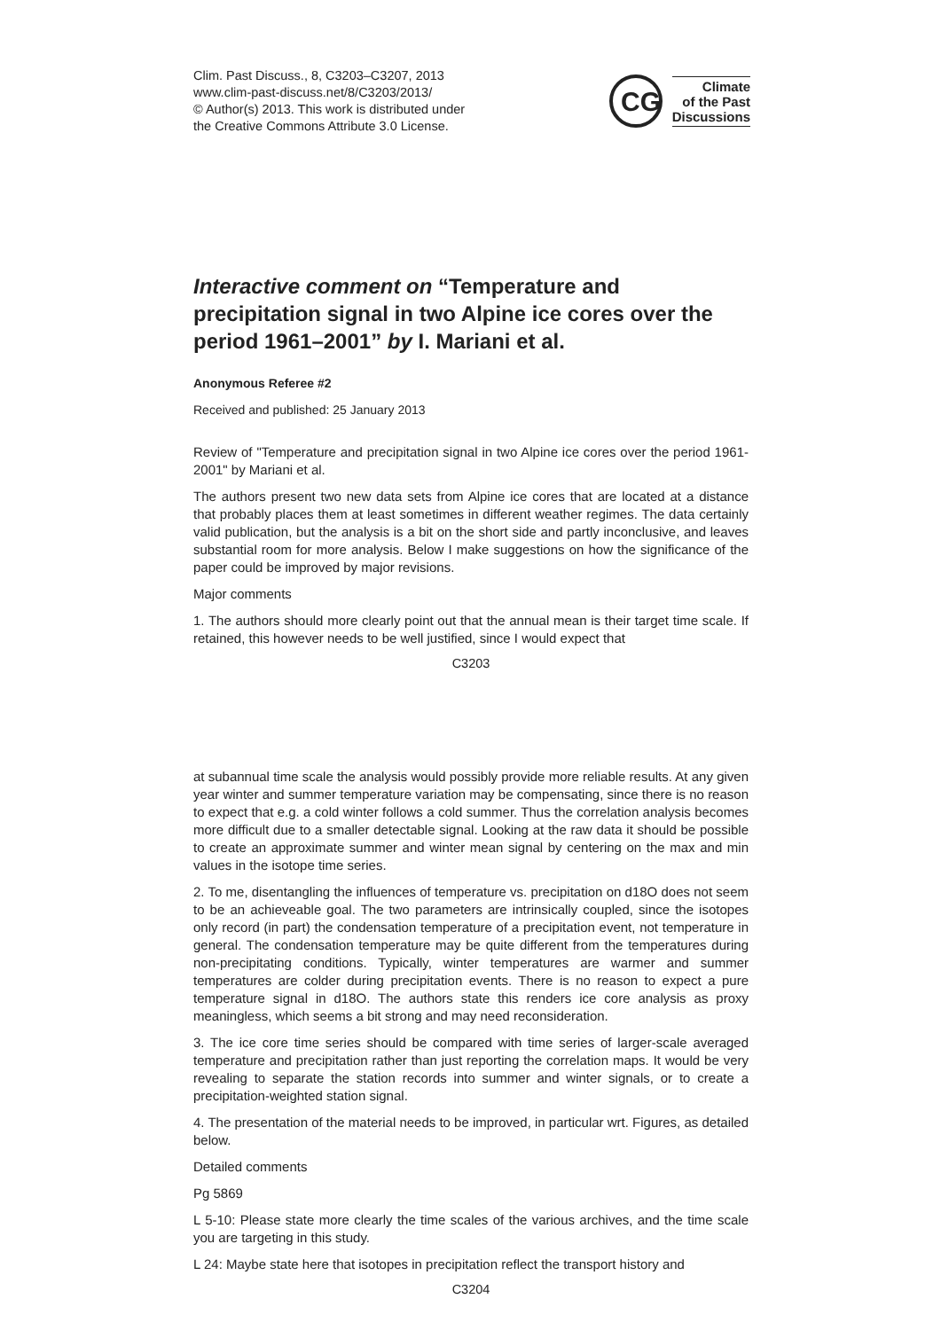Clim. Past Discuss., 8, C3203–C3207, 2013
www.clim-past-discuss.net/8/C3203/2013/
© Author(s) 2013. This work is distributed under
the Creative Commons Attribute 3.0 License.
CG
Climate
of the Past
Discussions
Interactive comment on “Temperature and precipitation signal in two Alpine ice cores over the period 1961–2001” by I. Mariani et al.
Anonymous Referee #2
Received and published: 25 January 2013
Review of "Temperature and precipitation signal in two Alpine ice cores over the period 1961-2001" by Mariani et al.
The authors present two new data sets from Alpine ice cores that are located at a distance that probably places them at least sometimes in different weather regimes. The data certainly valid publication, but the analysis is a bit on the short side and partly inconclusive, and leaves substantial room for more analysis. Below I make suggestions on how the significance of the paper could be improved by major revisions.
Major comments
1. The authors should more clearly point out that the annual mean is their target time scale. If retained, this however needs to be well justified, since I would expect that
C3203
at subannual time scale the analysis would possibly provide more reliable results. At any given year winter and summer temperature variation may be compensating, since there is no reason to expect that e.g. a cold winter follows a cold summer. Thus the correlation analysis becomes more difficult due to a smaller detectable signal. Looking at the raw data it should be possible to create an approximate summer and winter mean signal by centering on the max and min values in the isotope time series.
2. To me, disentangling the influences of temperature vs. precipitation on d18O does not seem to be an achieveable goal. The two parameters are intrinsically coupled, since the isotopes only record (in part) the condensation temperature of a precipitation event, not temperature in general. The condensation temperature may be quite different from the temperatures during non-precipitating conditions. Typically, winter temperatures are warmer and summer temperatures are colder during precipitation events. There is no reason to expect a pure temperature signal in d18O. The authors state this renders ice core analysis as proxy meaningless, which seems a bit strong and may need reconsideration.
3. The ice core time series should be compared with time series of larger-scale averaged temperature and precipitation rather than just reporting the correlation maps. It would be very revealing to separate the station records into summer and winter signals, or to create a precipitation-weighted station signal.
4. The presentation of the material needs to be improved, in particular wrt. Figures, as detailed below.
Detailed comments
Pg 5869
L 5-10: Please state more clearly the time scales of the various archives, and the time scale you are targeting in this study.
L 24: Maybe state here that isotopes in precipitation reflect the transport history and
C3204